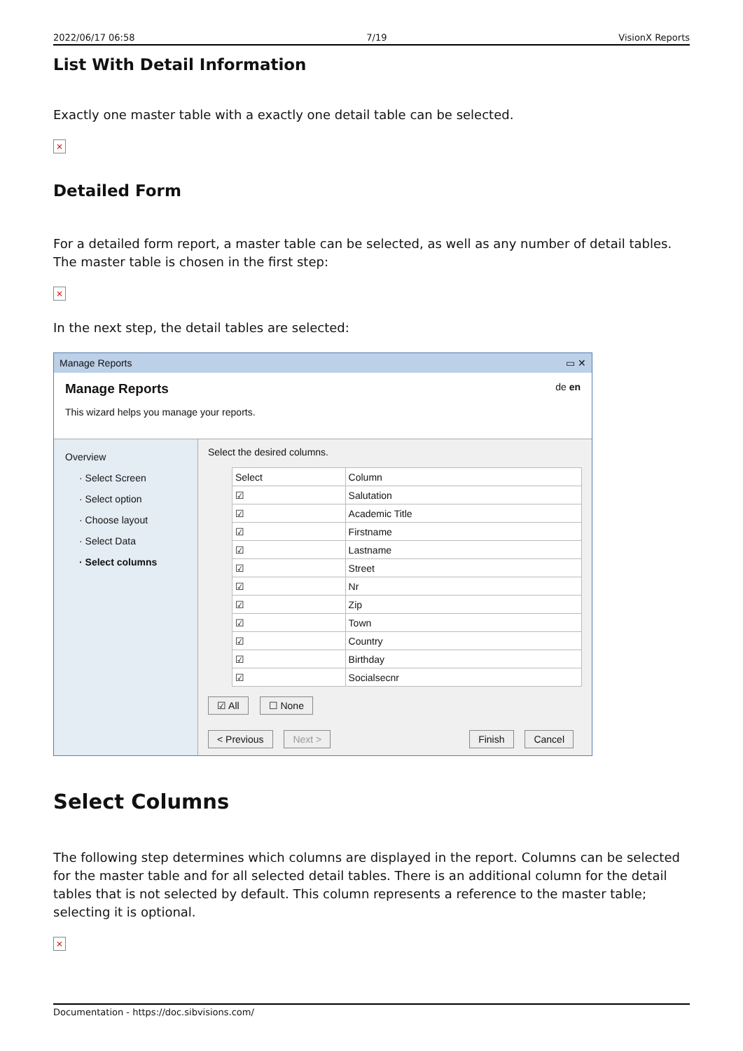2022/06/17 06:58 7/19 VisionX Reports
List With Detail Information
Exactly one master table with a exactly one detail table can be selected.
×
Detailed Form
For a detailed form report, a master table can be selected, as well as any number of detail tables. The master table is chosen in the first step:
×
In the next step, the detail tables are selected:
Manage Reports ▭ ✕
Manage Reports de en
This wizard helps you manage your reports.
Overview
· Select Screen
· Select option
· Choose layout
· Select Data
· Select columns
Select the desired columns.
| Select | Column |
| --- | --- |
| ☑ | Salutation |
| ☑ | Academic Title |
| ☑ | Firstname |
| ☑ | Lastname |
| ☑ | Street |
| ☑ | Nr |
| ☑ | Zip |
| ☑ | Town |
| ☑ | Country |
| ☑ | Birthday |
| ☑ | Socialsecnr |
☑ All ☐ None
< Previous Next > Finish Cancel
Select Columns
The following step determines which columns are displayed in the report. Columns can be selected for the master table and for all selected detail tables. There is an additional column for the detail tables that is not selected by default. This column represents a reference to the master table; selecting it is optional.
×
Documentation - https://doc.sibvisions.com/